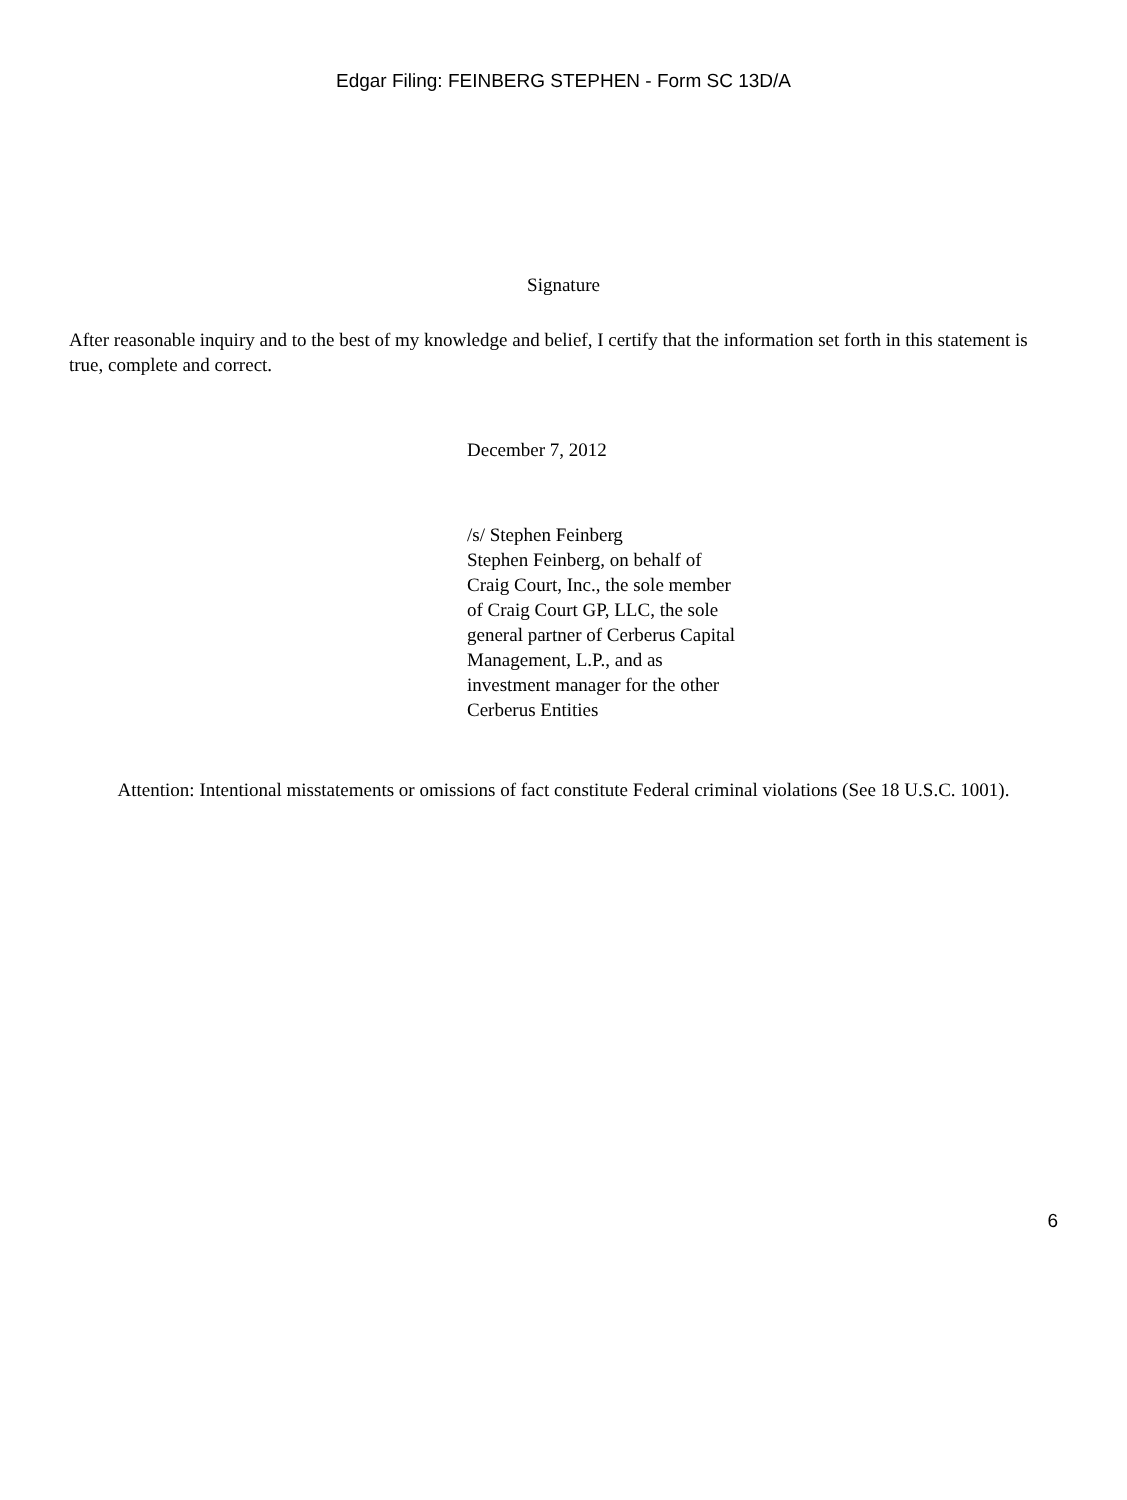Edgar Filing: FEINBERG STEPHEN - Form SC 13D/A
Signature
After reasonable inquiry and to the best of my knowledge and belief, I certify that the information set forth in this statement is true, complete and correct.
December 7, 2012
/s/ Stephen Feinberg
Stephen Feinberg, on behalf of
Craig Court, Inc., the sole member
of Craig Court GP, LLC, the sole
general partner of Cerberus Capital
Management, L.P., and as
investment manager for the other
Cerberus Entities
Attention: Intentional misstatements or omissions of fact constitute Federal criminal violations (See 18 U.S.C. 1001).
6